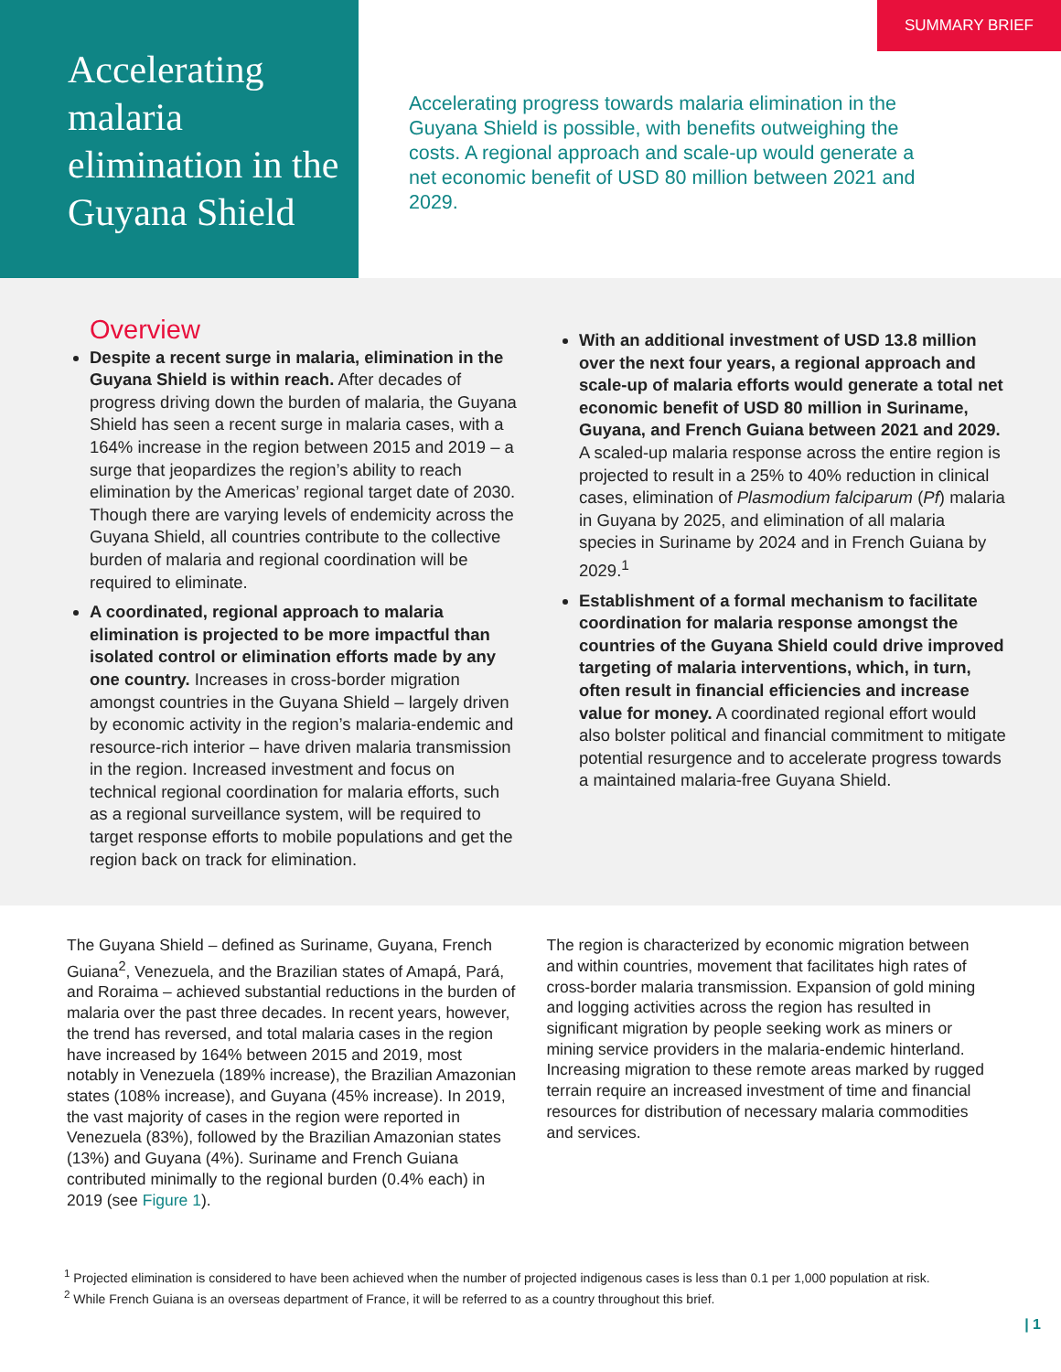Accelerating malaria elimination in the Guyana Shield
SUMMARY BRIEF
Accelerating progress towards malaria elimination in the Guyana Shield is possible, with benefits outweighing the costs. A regional approach and scale-up would generate a net economic benefit of USD 80 million between 2021 and 2029.
Overview
Despite a recent surge in malaria, elimination in the Guyana Shield is within reach. After decades of progress driving down the burden of malaria, the Guyana Shield has seen a recent surge in malaria cases, with a 164% increase in the region between 2015 and 2019 – a surge that jeopardizes the region’s ability to reach elimination by the Americas’ regional target date of 2030. Though there are varying levels of endemicity across the Guyana Shield, all countries contribute to the collective burden of malaria and regional coordination will be required to eliminate.
A coordinated, regional approach to malaria elimination is projected to be more impactful than isolated control or elimination efforts made by any one country. Increases in cross-border migration amongst countries in the Guyana Shield – largely driven by economic activity in the region’s malaria-endemic and resource-rich interior – have driven malaria transmission in the region. Increased investment and focus on technical regional coordination for malaria efforts, such as a regional surveillance system, will be required to target response efforts to mobile populations and get the region back on track for elimination.
With an additional investment of USD 13.8 million over the next four years, a regional approach and scale-up of malaria efforts would generate a total net economic benefit of USD 80 million in Suriname, Guyana, and French Guiana between 2021 and 2029. A scaled-up malaria response across the entire region is projected to result in a 25% to 40% reduction in clinical cases, elimination of Plasmodium falciparum (Pf) malaria in Guyana by 2025, and elimination of all malaria species in Suriname by 2024 and in French Guiana by 2029.<sup>1</sup>
Establishment of a formal mechanism to facilitate coordination for malaria response amongst the countries of the Guyana Shield could drive improved targeting of malaria interventions, which, in turn, often result in financial efficiencies and increase value for money. A coordinated regional effort would also bolster political and financial commitment to mitigate potential resurgence and to accelerate progress towards a maintained malaria-free Guyana Shield.
The Guyana Shield – defined as Suriname, Guyana, French Guiana<sup>2</sup>, Venezuela, and the Brazilian states of Amapá, Pará, and Roraima – achieved substantial reductions in the burden of malaria over the past three decades. In recent years, however, the trend has reversed, and total malaria cases in the region have increased by 164% between 2015 and 2019, most notably in Venezuela (189% increase), the Brazilian Amazonian states (108% increase), and Guyana (45% increase). In 2019, the vast majority of cases in the region were reported in Venezuela (83%), followed by the Brazilian Amazonian states (13%) and Guyana (4%). Suriname and French Guiana contributed minimally to the regional burden (0.4% each) in 2019 (see Figure 1).
The region is characterized by economic migration between and within countries, movement that facilitates high rates of cross-border malaria transmission. Expansion of gold mining and logging activities across the region has resulted in significant migration by people seeking work as miners or mining service providers in the malaria-endemic hinterland. Increasing migration to these remote areas marked by rugged terrain require an increased investment of time and financial resources for distribution of necessary malaria commodities and services.
<sup>1</sup> Projected elimination is considered to have been achieved when the number of projected indigenous cases is less than 0.1 per 1,000 population at risk.
<sup>2</sup> While French Guiana is an overseas department of France, it will be referred to as a country throughout this brief.
| 1